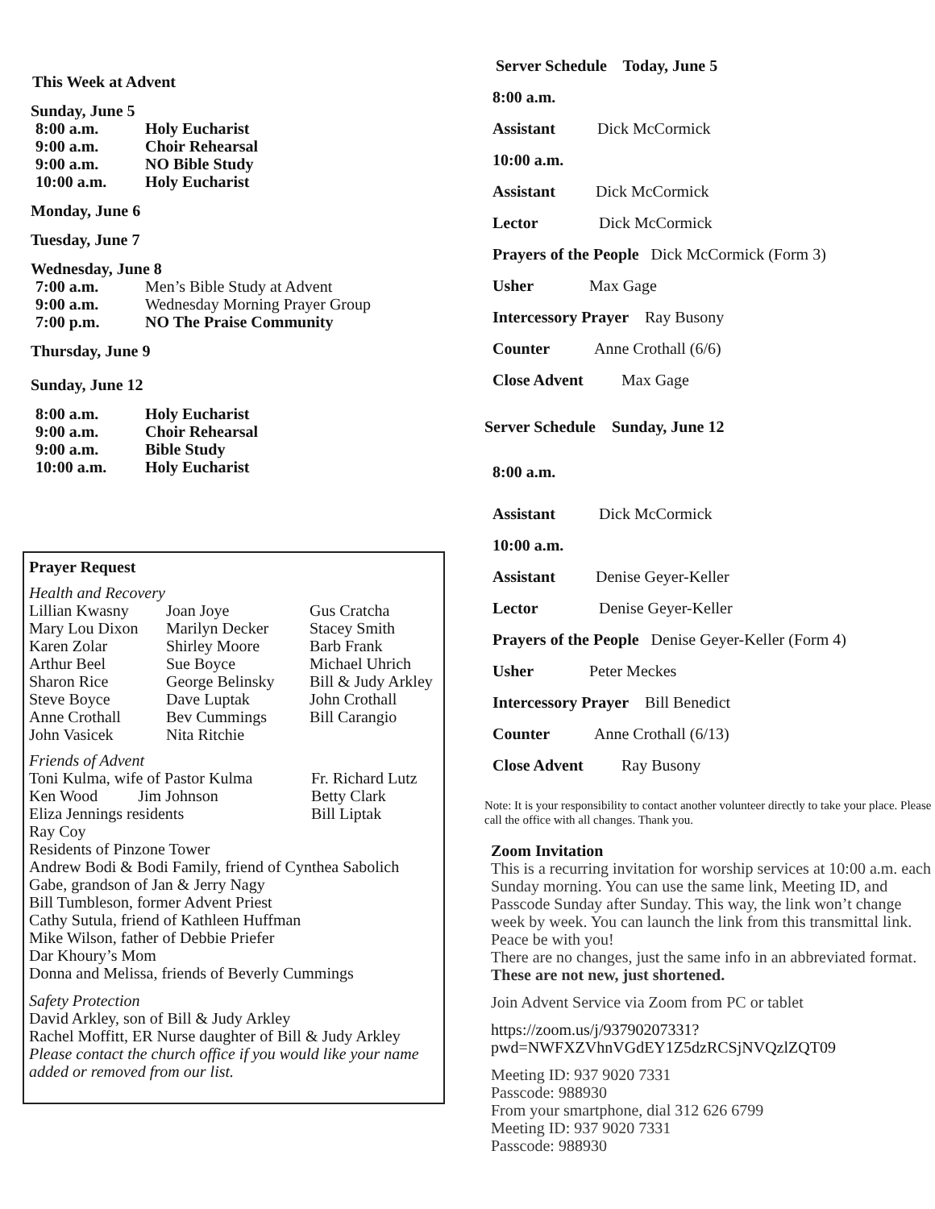This Week at Advent
Sunday, June 5
8:00 a.m. Holy Eucharist
9:00 a.m. Choir Rehearsal
9:00 a.m. NO Bible Study
10:00 a.m. Holy Eucharist
Monday, June 6
Tuesday, June 7
Wednesday, June 8
7:00 a.m. Men’s Bible Study at Advent
9:00 a.m. Wednesday Morning Prayer Group
7:00 p.m. NO The Praise Community
Thursday, June 9
Sunday, June 12
8:00 a.m. Holy Eucharist
9:00 a.m. Choir Rehearsal
9:00 a.m. Bible Study
10:00 a.m. Holy Eucharist
Prayer Request
Health and Recovery
Lillian Kwasny Joan Joye Gus Cratcha Mary Lou Dixon Marilyn Decker Stacey Smith Karen Zolar Shirley Moore Barb Frank Arthur Beel Sue Boyce Michael Uhrich Sharon Rice George Belinsky Bill & Judy Arkley Steve Boyce Dave Luptak John Crothall Anne Crothall Bev Cummings Bill Carangio John Vasicek Nita Ritchie
Friends of Advent
Toni Kulma, wife of Pastor Kulma Fr. Richard Lutz Ken Wood Jim Johnson Betty Clark Eliza Jennings residents Bill Liptak
Ray Coy
Residents of Pinzone Tower
Andrew Bodi & Bodi Family, friend of Cynthea Sabolich
Gabe, grandson of Jan & Jerry Nagy
Bill Tumbleson, former Advent Priest
Cathy Sutula, friend of Kathleen Huffman
Mike Wilson, father of Debbie Priefer
Dar Khoury’s Mom
Donna and Melissa, friends of Beverly Cummings
Safety Protection
David Arkley, son of Bill & Judy Arkley
Rachel Moffitt, ER Nurse daughter of Bill & Judy Arkley
Please contact the church office if you would like your name added or removed from our list.
Server Schedule Today, June 5
8:00 a.m.
Assistant Dick McCormick
10:00 a.m.
Assistant Dick McCormick
Lector Dick McCormick
Prayers of the People Dick McCormick (Form 3)
Usher Max Gage
Intercessory Prayer Ray Busony
Counter Anne Crothall (6/6)
Close Advent Max Gage
Server Schedule Sunday, June 12
8:00 a.m.
Assistant Dick McCormick
10:00 a.m.
Assistant Denise Geyer-Keller
Lector Denise Geyer-Keller
Prayers of the People Denise Geyer-Keller (Form 4)
Usher Peter Meckes
Intercessory Prayer Bill Benedict
Counter Anne Crothall (6/13)
Close Advent Ray Busony
Note: It is your responsibility to contact another volunteer directly to take your place. Please call the office with all changes. Thank you.
Zoom Invitation
This is a recurring invitation for worship services at 10:00 a.m. each Sunday morning. You can use the same link, Meeting ID, and Passcode Sunday after Sunday. This way, the link won’t change week by week. You can launch the link from this transmittal link.
Peace be with you!
There are no changes, just the same info in an abbreviated format. These are not new, just shortened.
Join Advent Service via Zoom from PC or tablet
https://zoom.us/j/93790207331?pwd=NWFXZVhnVGdEY1Z5dzRCSjNVQzlZQT09
Meeting ID: 937 9020 7331
Passcode: 988930
From your smartphone, dial 312 626 6799
Meeting ID: 937 9020 7331
Passcode: 988930